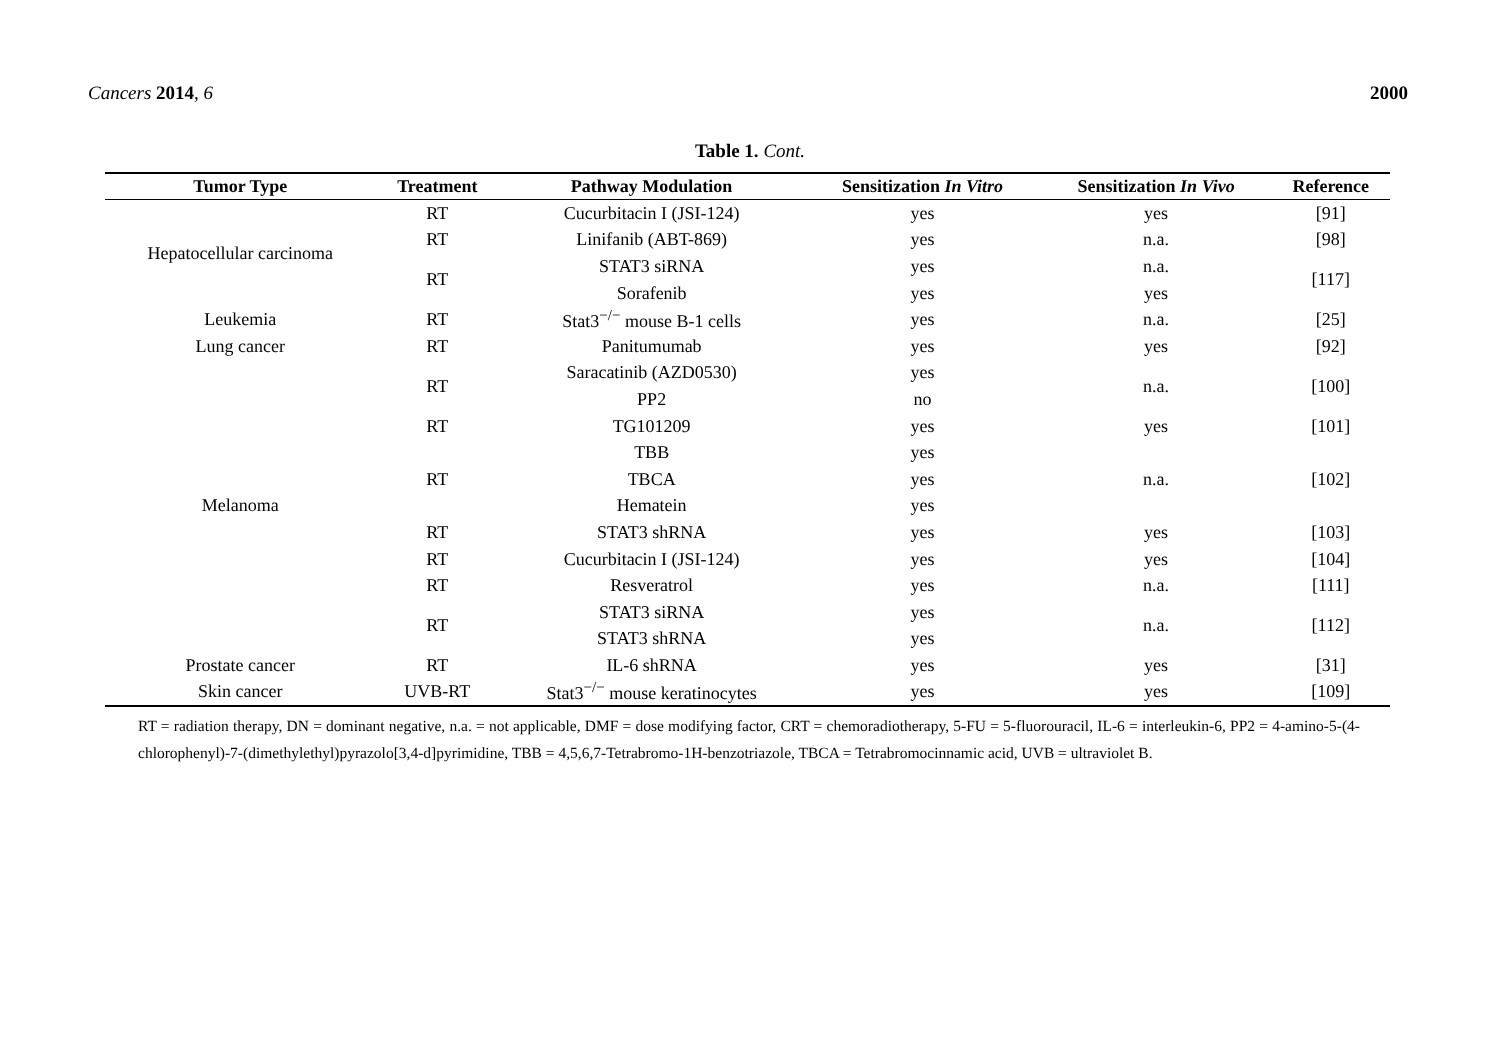Cancers 2014, 6 2000
Table 1. Cont.
| Tumor Type | Treatment | Pathway Modulation | Sensitization In Vitro | Sensitization In Vivo | Reference |
| --- | --- | --- | --- | --- | --- |
| Hepatocellular carcinoma | RT | Cucurbitacin I (JSI-124) | yes | yes | [91] |
| | RT | Linifanib (ABT-869) | yes | n.a. | [98] |
| | RT | STAT3 siRNA | yes | n.a. | [117] |
| | | Sorafenib | yes | yes | |
| Leukemia | RT | Stat3<sup>−/−</sup> mouse B-1 cells | yes | n.a. | [25] |
| Lung cancer | RT | Panitumumab | yes | yes | [92] |
| Melanoma | RT | Saracatinib (AZD0530) | yes | n.a. | [100] |
| | | PP2 | no | | |
| | RT | TG101209 | yes | yes | [101] |
| | RT | TBB | yes | n.a. | [102] |
| | | TBCA | yes | | |
| | | Hematein | yes | | |
| | RT | STAT3 shRNA | yes | yes | [103] |
| | RT | Cucurbitacin I (JSI-124) | yes | yes | [104] |
| | RT | Resveratrol | yes | n.a. | [111] |
| | RT | STAT3 siRNA | yes | n.a. | [112] |
| | | STAT3 shRNA | yes | | |
| Prostate cancer | RT | IL-6 shRNA | yes | yes | [31] |
| Skin cancer | UVB-RT | Stat3<sup>−/−</sup> mouse keratinocytes | yes | yes | [109] |
RT = radiation therapy, DN = dominant negative, n.a. = not applicable, DMF = dose modifying factor, CRT = chemoradiotherapy, 5-FU = 5-fluorouracil, IL-6 = interleukin-6, PP2 = 4-amino-5-(4-chlorophenyl)-7-(dimethylethyl)pyrazolo[3,4-d]pyrimidine, TBB = 4,5,6,7-Tetrabromo-1H-benzotriazole, TBCA = Tetrabromocinnamic acid, UVB = ultraviolet B.